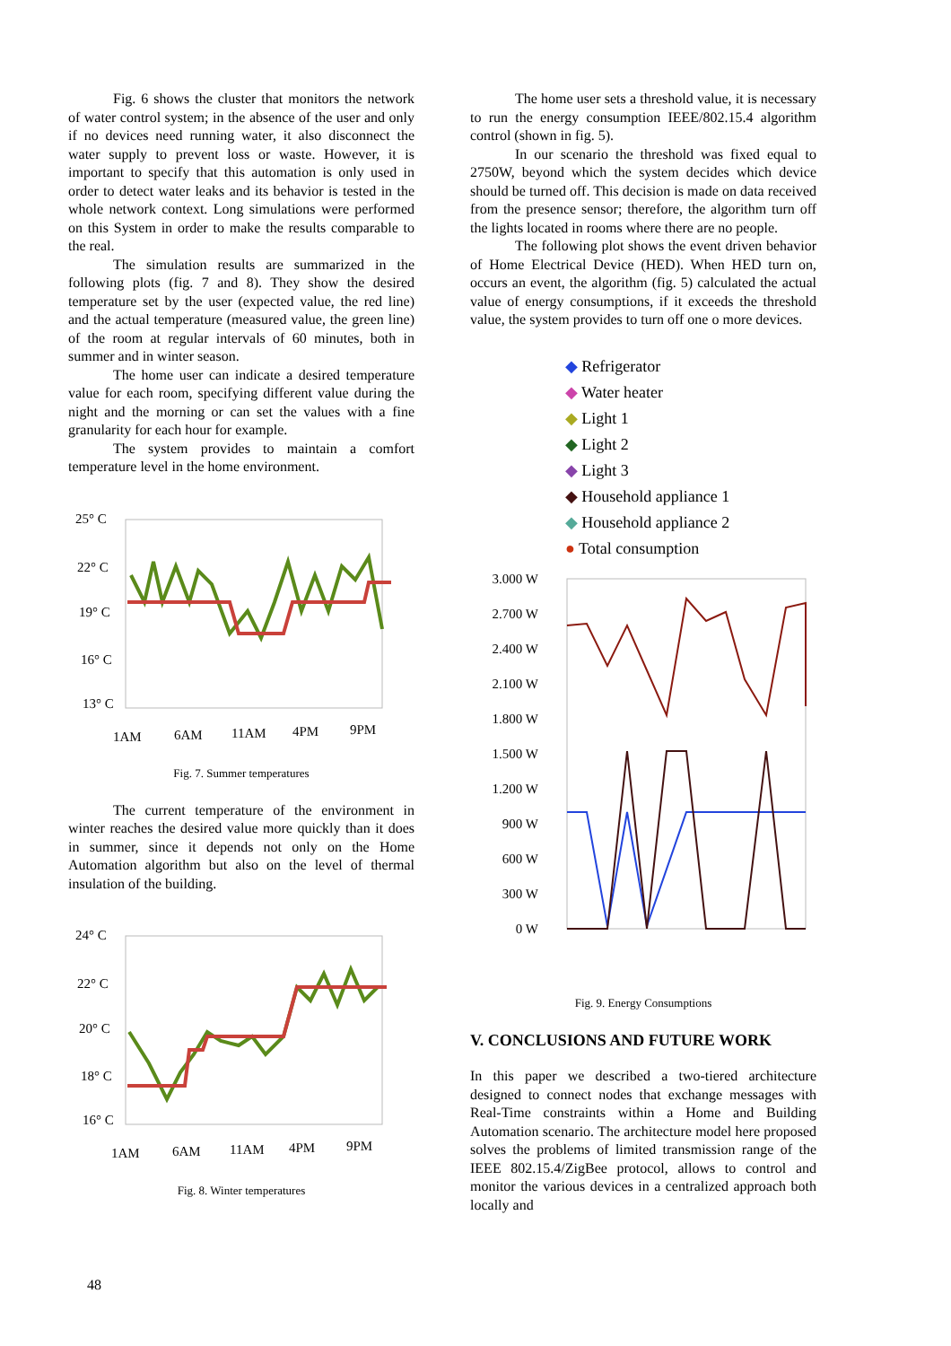Fig. 6 shows the cluster that monitors the network of water control system; in the absence of the user and only if no devices need running water, it also disconnect the water supply to prevent loss or waste. However, it is important to specify that this automation is only used in order to detect water leaks and its behavior is tested in the whole network context. Long simulations were performed on this System in order to make the results comparable to the real.
The simulation results are summarized in the following plots (fig. 7 and 8). They show the desired temperature set by the user (expected value, the red line) and the actual temperature (measured value, the green line) of the room at regular intervals of 60 minutes, both in summer and in winter season.
The home user can indicate a desired temperature value for each room, specifying different value during the night and the morning or can set the values with a fine granularity for each hour for example.
The system provides to maintain a comfort temperature level in the home environment.
25° C
22° C
19° C
16° C
13° C
1AM
6AM
11AM
4PM
9PM
Fig. 7. Summer temperatures
The current temperature of the environment in winter reaches the desired value more quickly than it does in summer, since it depends not only on the Home Automation algorithm but also on the level of thermal insulation of the building.
24° C
22° C
20° C
18° C
16° C
1AM
6AM
11AM
4PM
9PM
Fig. 8. Winter temperatures
The home user sets a threshold value, it is necessary to run the energy consumption IEEE/802.15.4 algorithm control (shown in fig. 5).
In our scenario the threshold was fixed equal to 2750W, beyond which the system decides which device should be turned off. This decision is made on data received from the presence sensor; therefore, the algorithm turn off the lights located in rooms where there are no people.
The following plot shows the event driven behavior of Home Electrical Device (HED). When HED turn on, occurs an event, the algorithm (fig. 5) calculated the actual value of energy consumptions, if it exceeds the threshold value, the system provides to turn off one o more devices.
◆ Refrigerator
◆ Water heater
◆ Light 1
◆ Light 2
◆ Light 3
◆ Household appliance 1
◆ Household appliance 2
● Total consumption
3.000 W
2.700 W
2.400 W
2.100 W
1.800 W
1.500 W
1.200 W
900 W
600 W
300 W
0 W
Fig. 9. Energy Consumptions
V. CONCLUSIONS AND FUTURE WORK
In this paper we described a two-tiered architecture designed to connect nodes that exchange messages with Real-Time constraints within a Home and Building Automation scenario. The architecture model here proposed solves the problems of limited transmission range of the IEEE 802.15.4/ZigBee protocol, allows to control and monitor the various devices in a centralized approach both locally and
48